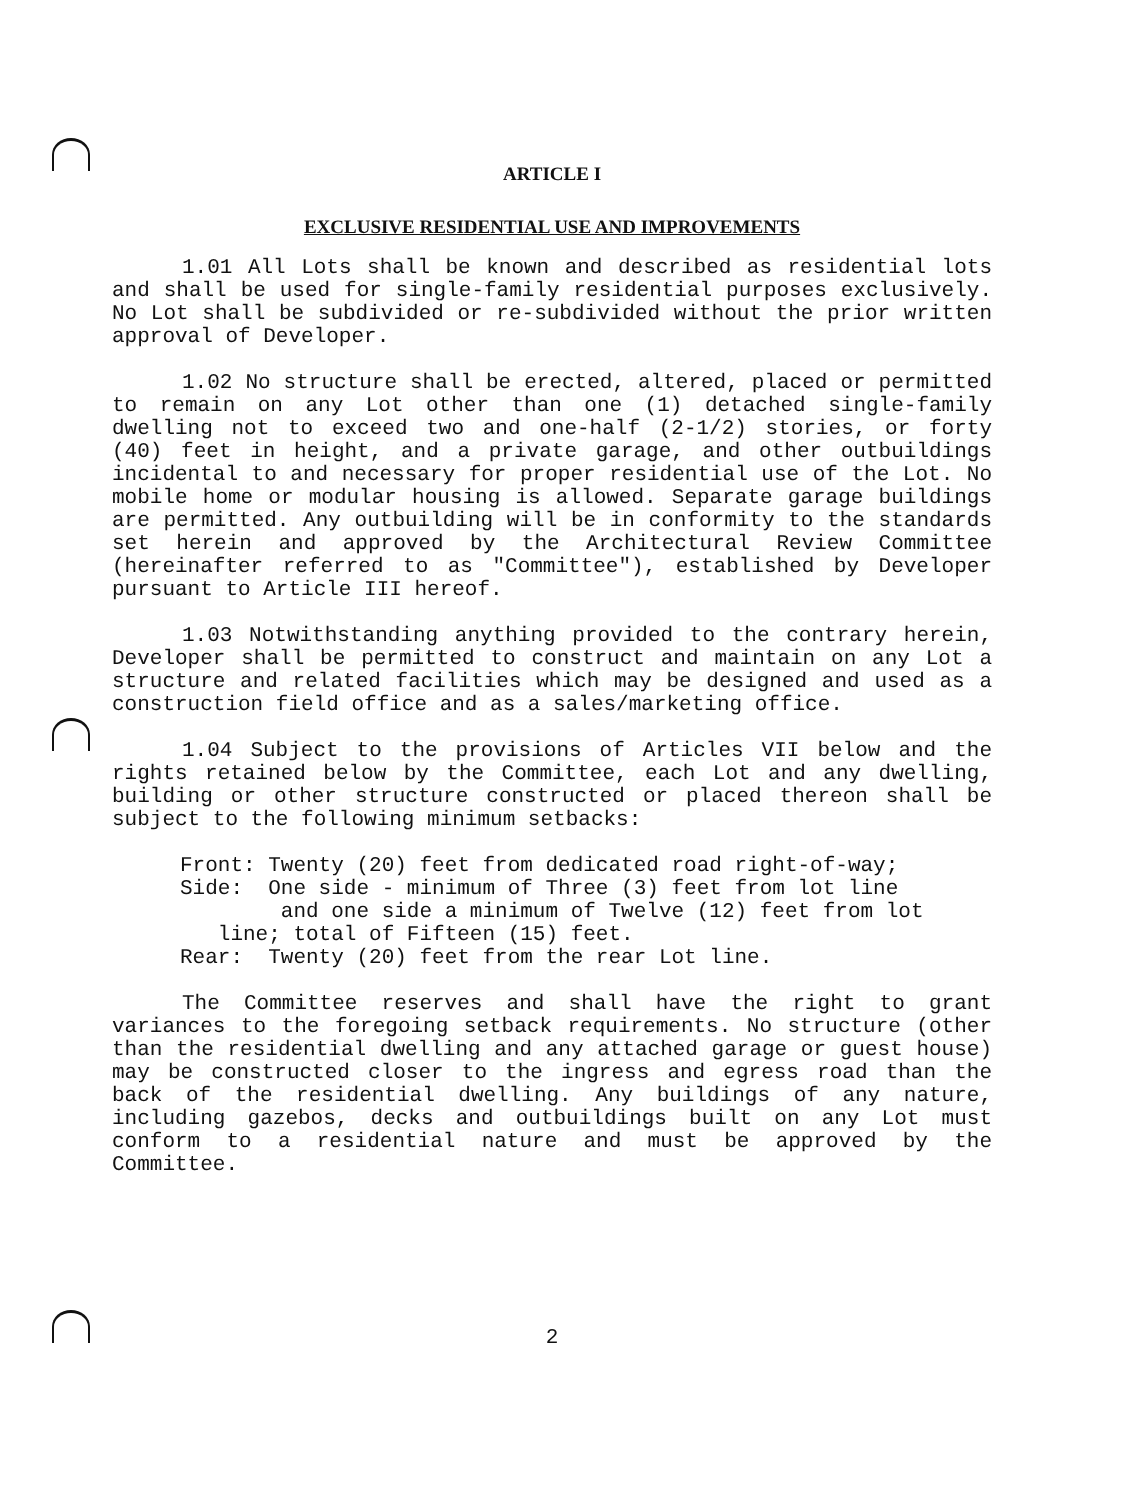ARTICLE I
EXCLUSIVE RESIDENTIAL USE AND IMPROVEMENTS
1.01 All Lots shall be known and described as residential lots and shall be used for single-family residential purposes exclusively. No Lot shall be subdivided or re-subdivided without the prior written approval of Developer.
1.02 No structure shall be erected, altered, placed or permitted to remain on any Lot other than one (1) detached single-family dwelling not to exceed two and one-half (2-1/2) stories, or forty (40) feet in height, and a private garage, and other outbuildings incidental to and necessary for proper residential use of the Lot. No mobile home or modular housing is allowed. Separate garage buildings are permitted. Any outbuilding will be in conformity to the standards set herein and approved by the Architectural Review Committee (hereinafter referred to as "Committee"), established by Developer pursuant to Article III hereof.
1.03 Notwithstanding anything provided to the contrary herein, Developer shall be permitted to construct and maintain on any Lot a structure and related facilities which may be designed and used as a construction field office and as a sales/marketing office.
1.04 Subject to the provisions of Articles VII below and the rights retained below by the Committee, each Lot and any dwelling, building or other structure constructed or placed thereon shall be subject to the following minimum setbacks:
Front: Twenty (20) feet from dedicated road right-of-way;
Side: One side - minimum of Three (3) feet from lot line
and one side a minimum of Twelve (12) feet from lot
line; total of Fifteen (15) feet.
Rear: Twenty (20) feet from the rear Lot line.
The Committee reserves and shall have the right to grant variances to the foregoing setback requirements. No structure (other than the residential dwelling and any attached garage or guest house) may be constructed closer to the ingress and egress road than the back of the residential dwelling. Any buildings of any nature, including gazebos, decks and outbuildings built on any Lot must conform to a residential nature and must be approved by the Committee.
2